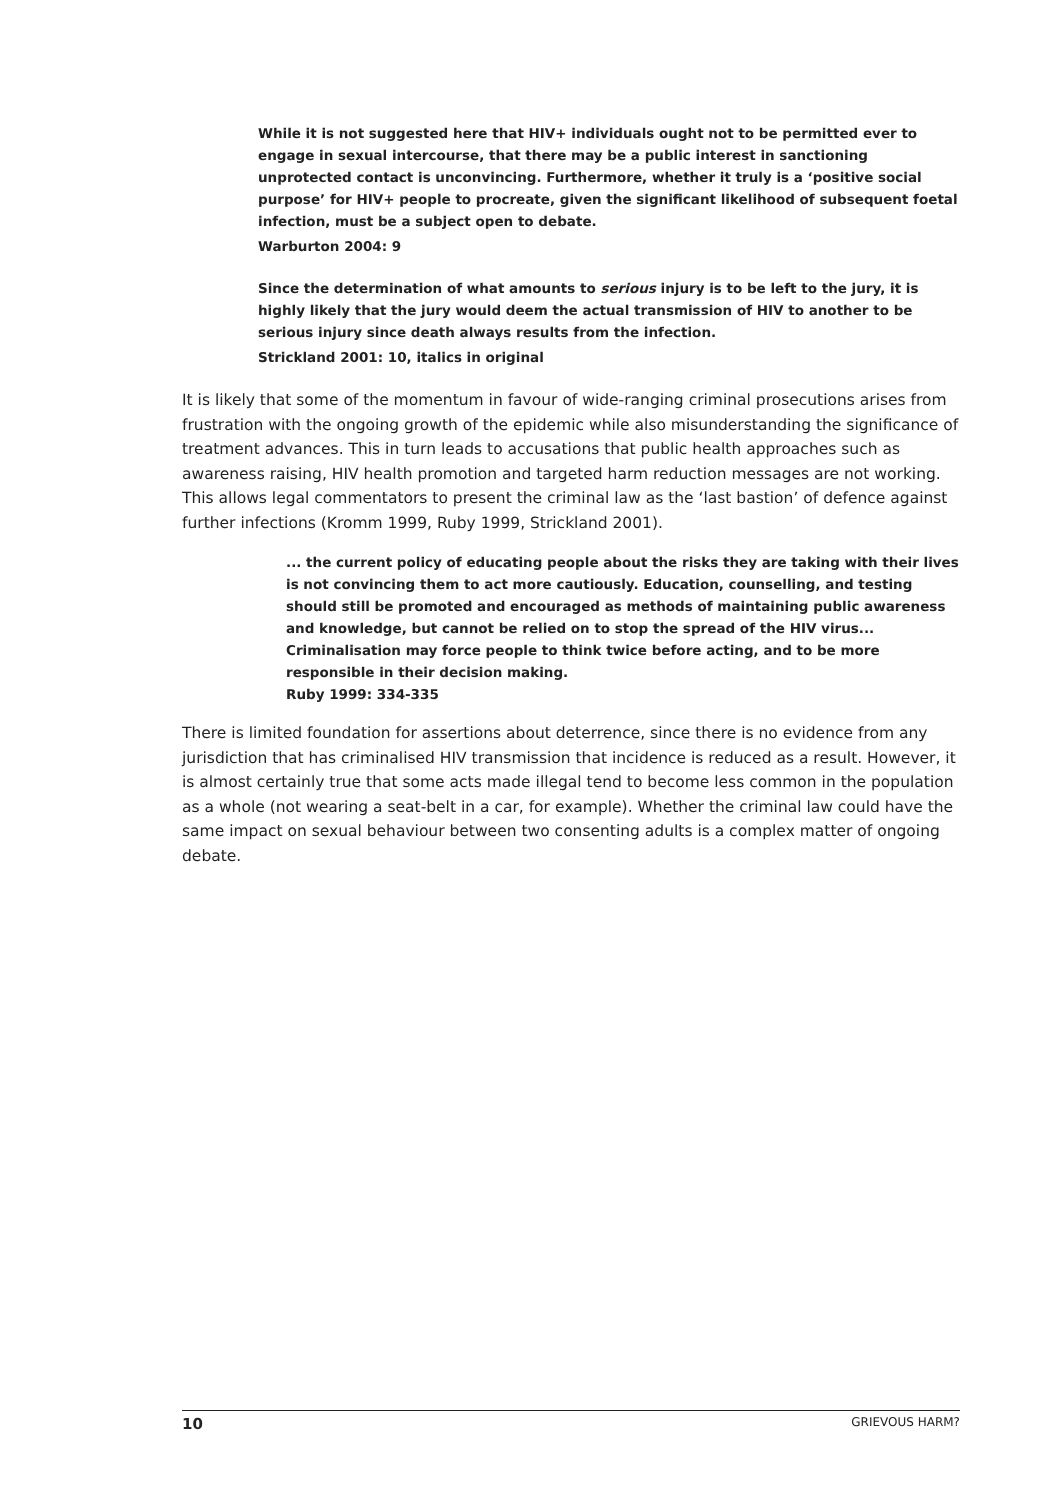While it is not suggested here that HIV+ individuals ought not to be permitted ever to engage in sexual intercourse, that there may be a public interest in sanctioning unprotected contact is unconvincing. Furthermore, whether it truly is a ‘positive social purpose’ for HIV+ people to procreate, given the significant likelihood of subsequent foetal infection, must be a subject open to debate.
Warburton 2004: 9
Since the determination of what amounts to serious injury is to be left to the jury, it is highly likely that the jury would deem the actual transmission of HIV to another to be serious injury since death always results from the infection.
Strickland 2001: 10, italics in original
It is likely that some of the momentum in favour of wide-ranging criminal prosecutions arises from frustration with the ongoing growth of the epidemic while also misunderstanding the significance of treatment advances. This in turn leads to accusations that public health approaches such as awareness raising, HIV health promotion and targeted harm reduction messages are not working. This allows legal commentators to present the criminal law as the ‘last bastion’ of defence against further infections (Kromm 1999, Ruby 1999, Strickland 2001).
... the current policy of educating people about the risks they are taking with their lives is not convincing them to act more cautiously. Education, counselling, and testing should still be promoted and encouraged as methods of maintaining public awareness and knowledge, but cannot be relied on to stop the spread of the HIV virus... Criminalisation may force people to think twice before acting, and to be more responsible in their decision making.
Ruby 1999: 334-335
There is limited foundation for assertions about deterrence, since there is no evidence from any jurisdiction that has criminalised HIV transmission that incidence is reduced as a result. However, it is almost certainly true that some acts made illegal tend to become less common in the population as a whole (not wearing a seat-belt in a car, for example). Whether the criminal law could have the same impact on sexual behaviour between two consenting adults is a complex matter of ongoing debate.
10 GRIEVOUS HARM?